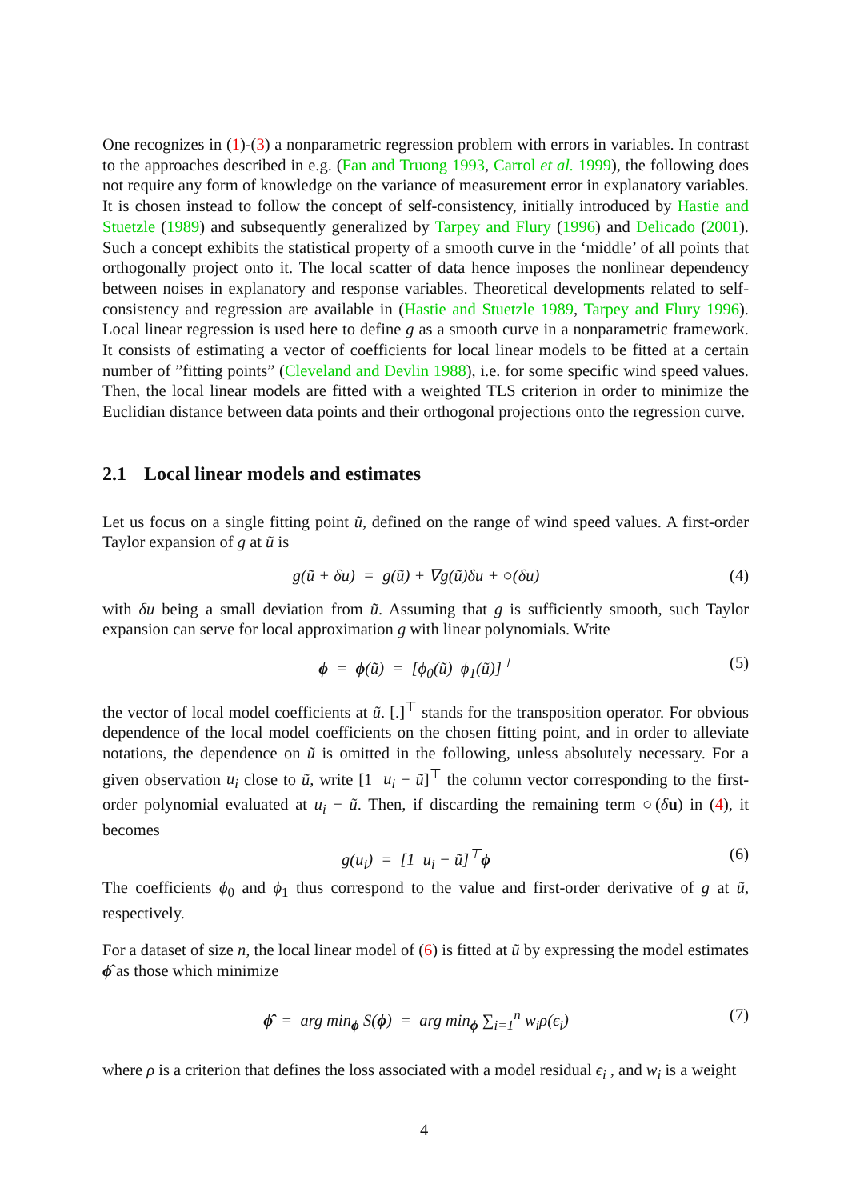One recognizes in (1)-(3) a nonparametric regression problem with errors in variables. In contrast to the approaches described in e.g. (Fan and Truong 1993, Carrol et al. 1999), the following does not require any form of knowledge on the variance of measurement error in explanatory variables. It is chosen instead to follow the concept of self-consistency, initially introduced by Hastie and Stuetzle (1989) and subsequently generalized by Tarpey and Flury (1996) and Delicado (2001). Such a concept exhibits the statistical property of a smooth curve in the ‘middle’ of all points that orthogonally project onto it. The local scatter of data hence imposes the nonlinear dependency between noises in explanatory and response variables. Theoretical developments related to self-consistency and regression are available in (Hastie and Stuetzle 1989, Tarpey and Flury 1996). Local linear regression is used here to define g as a smooth curve in a nonparametric framework. It consists of estimating a vector of coefficients for local linear models to be fitted at a certain number of ”fitting points” (Cleveland and Devlin 1988), i.e. for some specific wind speed values. Then, the local linear models are fitted with a weighted TLS criterion in order to minimize the Euclidian distance between data points and their orthogonal projections onto the regression curve.
2.1 Local linear models and estimates
Let us focus on a single fitting point ũ, defined on the range of wind speed values. A first-order Taylor expansion of g at ũ is
g(ũ + δu) = g(ũ) + ∇g(ũ)δu + ○(δu) (4)
with δu being a small deviation from ũ. Assuming that g is sufficiently smooth, such Taylor expansion can serve for local approximation g with linear polynomials. Write
ϕ = ϕ(ũ) = [ϕ<sub>0</sub>(ũ) ϕ<sub>1</sub>(ũ)]<sup>⊤</sup> (5)
the vector of local model coefficients at ũ. [.]<sup>⊤</sup> stands for the transposition operator. For obvious dependence of the local model coefficients on the chosen fitting point, and in order to alleviate notations, the dependence on ũ is omitted in the following, unless absolutely necessary. For a given observation u<sub>i</sub> close to ũ, write [1 u<sub>i</sub> − ũ]<sup>⊤</sup> the column vector corresponding to the first-order polynomial evaluated at u<sub>i</sub> − ũ. Then, if discarding the remaining term ○(δu) in (4), it becomes
g(u<sub>i</sub>) = [1 u<sub>i</sub> − ũ]<sup>⊤</sup>ϕ (6)
The coefficients ϕ<sub>0</sub> and ϕ<sub>1</sub> thus correspond to the value and first-order derivative of g at ũ, respectively.
For a dataset of size n, the local linear model of (6) is fitted at ũ by expressing the model estimates ϕ̂ as those which minimize
ϕ̂ = arg min<sub>ϕ</sub> S(ϕ) = arg min<sub>ϕ</sub> ∑<sub>i=1</sub><sup>n</sup> w<sub>i</sub>ρ(ϵ<sub>i</sub>) (7)
where ρ is a criterion that defines the loss associated with a model residual ϵ<sub>i</sub> , and w<sub>i</sub> is a weight
4